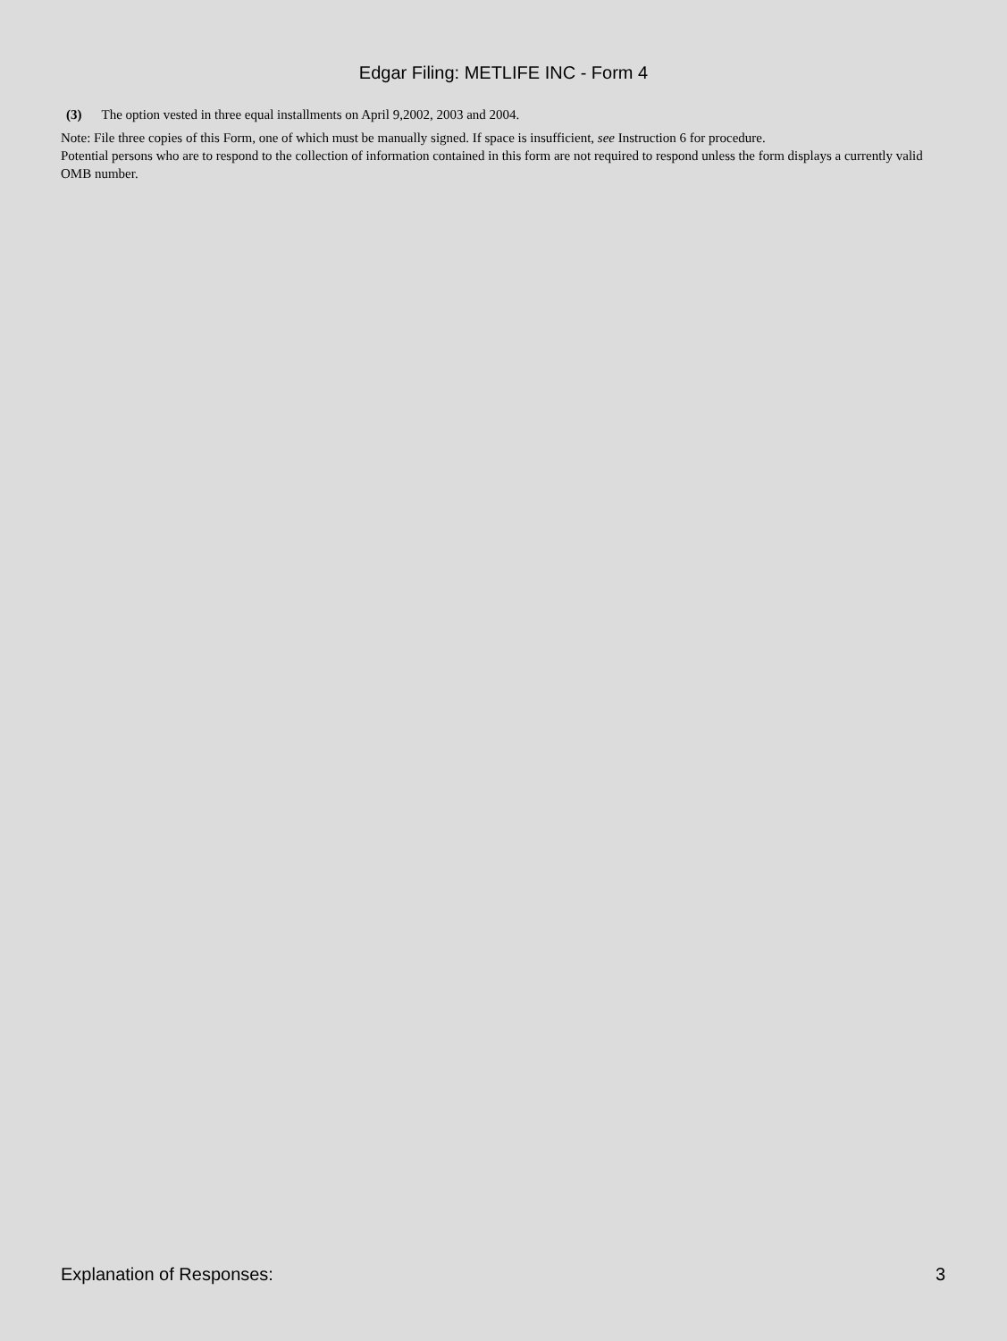Edgar Filing: METLIFE INC - Form 4
(3) The option vested in three equal installments on April 9,2002, 2003 and 2004.
Note: File three copies of this Form, one of which must be manually signed. If space is insufficient, see Instruction 6 for procedure.
Potential persons who are to respond to the collection of information contained in this form are not required to respond unless the form displays a currently valid OMB number.
Explanation of Responses: 3